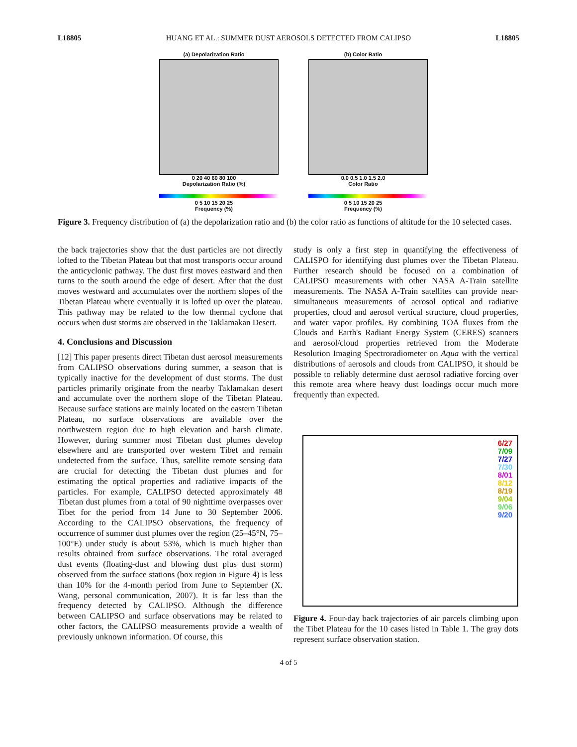L18805 HUANG ET AL.: SUMMER DUST AEROSOLS DETECTED FROM CALIPSO L18805
(a) Depolarization Ratio
0 20 40 60 80 100
Depolarization Ratio (%)
0 5 10 15 20 25
Frequency (%)
(b) Color Ratio
0.0 0.5 1.0 1.5 2.0
Color Ratio
0 5 10 15 20 25
Frequency (%)
Figure 3. Frequency distribution of (a) the depolarization ratio and (b) the color ratio as functions of altitude for the 10 selected cases.
the back trajectories show that the dust particles are not directly lofted to the Tibetan Plateau but that most transports occur around the anticyclonic pathway. The dust first moves eastward and then turns to the south around the edge of desert. After that the dust moves westward and accumulates over the northern slopes of the Tibetan Plateau where eventually it is lofted up over the plateau. This pathway may be related to the low thermal cyclone that occurs when dust storms are observed in the Taklamakan Desert.
4. Conclusions and Discussion
[12] This paper presents direct Tibetan dust aerosol measurements from CALIPSO observations during summer, a season that is typically inactive for the development of dust storms. The dust particles primarily originate from the nearby Taklamakan desert and accumulate over the northern slope of the Tibetan Plateau. Because surface stations are mainly located on the eastern Tibetan Plateau, no surface observations are available over the northwestern region due to high elevation and harsh climate. However, during summer most Tibetan dust plumes develop elsewhere and are transported over western Tibet and remain undetected from the surface. Thus, satellite remote sensing data are crucial for detecting the Tibetan dust plumes and for estimating the optical properties and radiative impacts of the particles. For example, CALIPSO detected approximately 48 Tibetan dust plumes from a total of 90 nighttime overpasses over Tibet for the period from 14 June to 30 September 2006. According to the CALIPSO observations, the frequency of occurrence of summer dust plumes over the region (25–45°N, 75–100°E) under study is about 53%, which is much higher than results obtained from surface observations. The total averaged dust events (floating-dust and blowing dust plus dust storm) observed from the surface stations (box region in Figure 4) is less than 10% for the 4-month period from June to September (X. Wang, personal communication, 2007). It is far less than the frequency detected by CALIPSO. Although the difference between CALIPSO and surface observations may be related to other factors, the CALIPSO measurements provide a wealth of previously unknown information. Of course, this
study is only a first step in quantifying the effectiveness of CALISPO for identifying dust plumes over the Tibetan Plateau. Further research should be focused on a combination of CALIPSO measurements with other NASA A-Train satellite measurements. The NASA A-Train satellites can provide near-simultaneous measurements of aerosol optical and radiative properties, cloud and aerosol vertical structure, cloud properties, and water vapor profiles. By combining TOA fluxes from the Clouds and Earth's Radiant Energy System (CERES) scanners and aerosol/cloud properties retrieved from the Moderate Resolution Imaging Spectroradiometer on Aqua with the vertical distributions of aerosols and clouds from CALIPSO, it should be possible to reliably determine dust aerosol radiative forcing over this remote area where heavy dust loadings occur much more frequently than expected.
6/27
7/09
7/27
7/30
8/01
8/12
8/19
9/04
9/06
9/20
Figure 4. Four-day back trajectories of air parcels climbing upon the Tibet Plateau for the 10 cases listed in Table 1. The gray dots represent surface observation station.
4 of 5